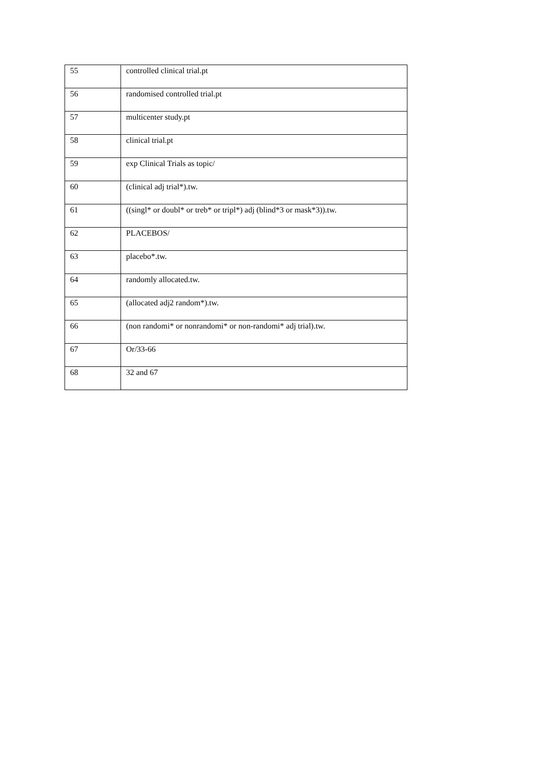| 55 | controlled clinical trial.pt |
| 56 | randomised controlled trial.pt |
| 57 | multicenter study.pt |
| 58 | clinical trial.pt |
| 59 | exp Clinical Trials as topic/ |
| 60 | (clinical adj trial*).tw. |
| 61 | ((singl* or doubl* or treb* or tripl*) adj (blind*3 or mask*3)).tw. |
| 62 | PLACEBOS/ |
| 63 | placebo*.tw. |
| 64 | randomly allocated.tw. |
| 65 | (allocated adj2 random*).tw. |
| 66 | (non randomi* or nonrandomi* or non-randomi* adj trial).tw. |
| 67 | Or/33-66 |
| 68 | 32 and 67 |